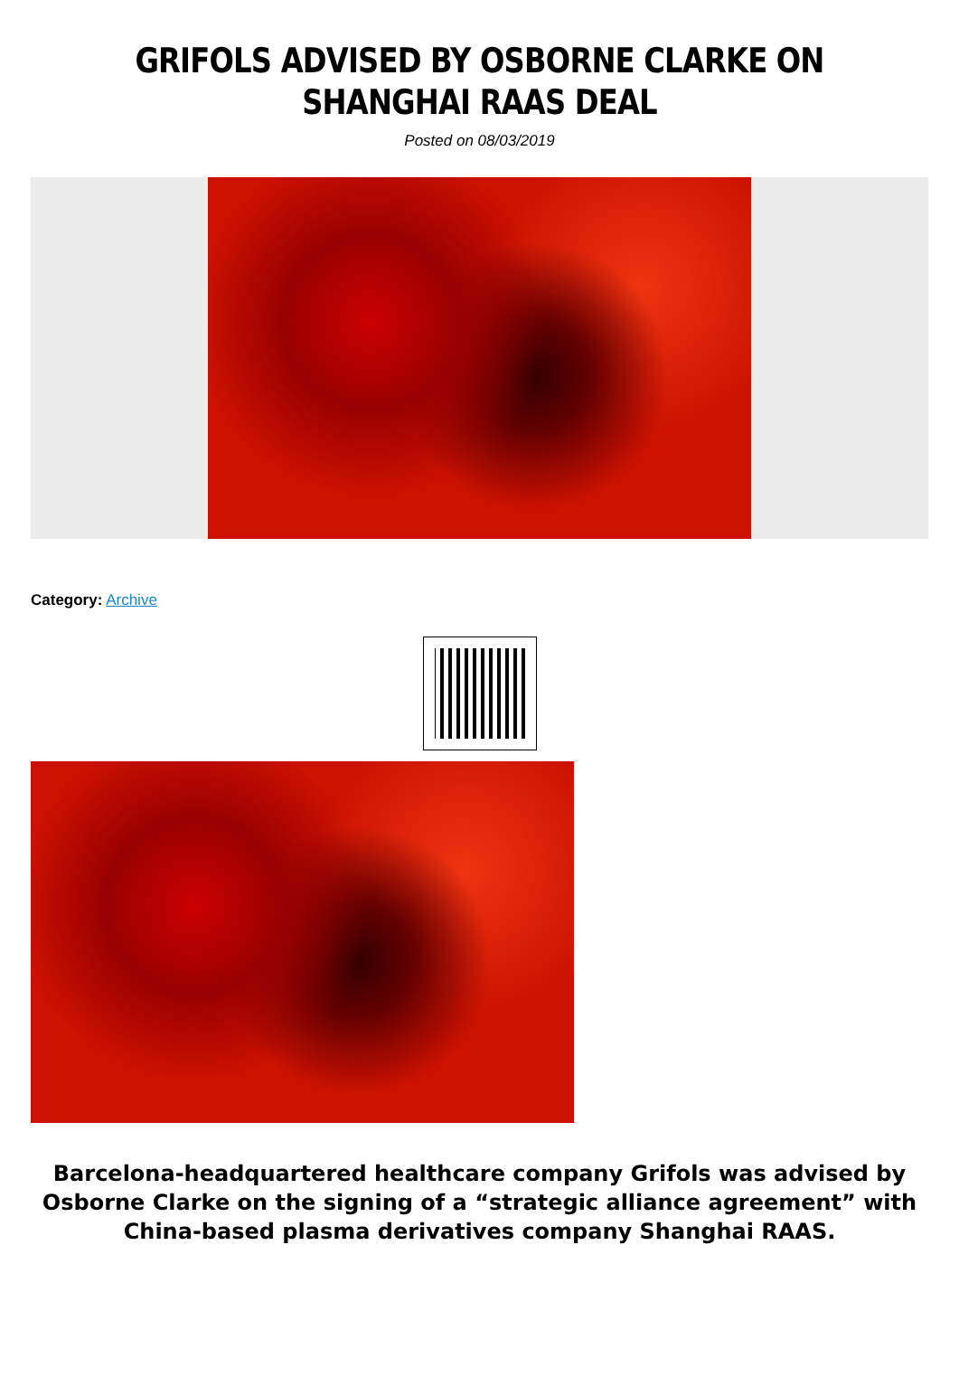GRIFOLS ADVISED BY OSBORNE CLARKE ON SHANGHAI RAAS DEAL
Posted on 08/03/2019
Category: Archive
Barcelona-headquartered healthcare company Grifols was advised by Osborne Clarke on the signing of a “strategic alliance agreement” with China-based plasma derivatives company Shanghai RAAS.